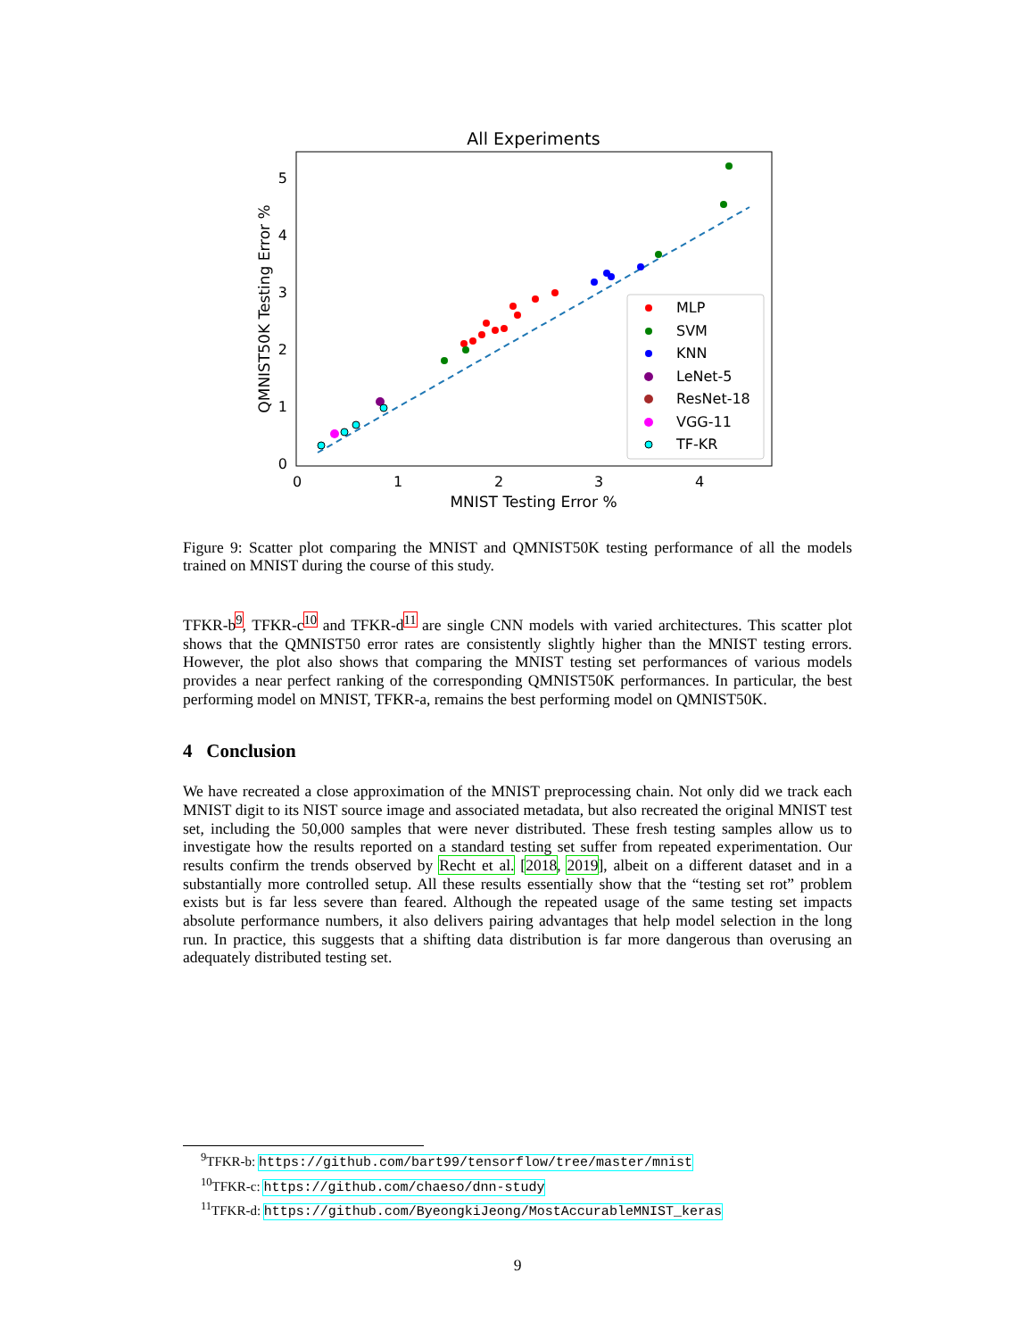All Experiments
0
1
2
3
4
0
1
2
3
4
5
MNIST Testing Error %
QMNIST50K Testing Error %
MLP
SVM
KNN
LeNet-5
ResNet-18
VGG-11
TF-KR
Figure 9: Scatter plot comparing the MNIST and QMNIST50K testing performance of all the models trained on MNIST during the course of this study.
TFKR-b<sup>9</sup>, TFKR-c<sup>10</sup> and TFKR-d<sup>11</sup> are single CNN models with varied architectures. This scatter plot shows that the QMNIST50 error rates are consistently slightly higher than the MNIST testing errors. However, the plot also shows that comparing the MNIST testing set performances of various models provides a near perfect ranking of the corresponding QMNIST50K performances. In particular, the best performing model on MNIST, TFKR-a, remains the best performing model on QMNIST50K.
4 Conclusion
We have recreated a close approximation of the MNIST preprocessing chain. Not only did we track each MNIST digit to its NIST source image and associated metadata, but also recreated the original MNIST test set, including the 50,000 samples that were never distributed. These fresh testing samples allow us to investigate how the results reported on a standard testing set suffer from repeated experimentation. Our results confirm the trends observed by Recht et al. [2018, 2019], albeit on a different dataset and in a substantially more controlled setup. All these results essentially show that the “testing set rot” problem exists but is far less severe than feared. Although the repeated usage of the same testing set impacts absolute performance numbers, it also delivers pairing advantages that help model selection in the long run. In practice, this suggests that a shifting data distribution is far more dangerous than overusing an adequately distributed testing set.
<sup>9</sup> TFKR-b: https://github.com/bart99/tensorflow/tree/master/mnist
<sup>10</sup> TFKR-c: https://github.com/chaeso/dnn-study
<sup>11</sup> TFKR-d: https://github.com/ByeongkiJeong/MostAccurableMNIST_keras
9